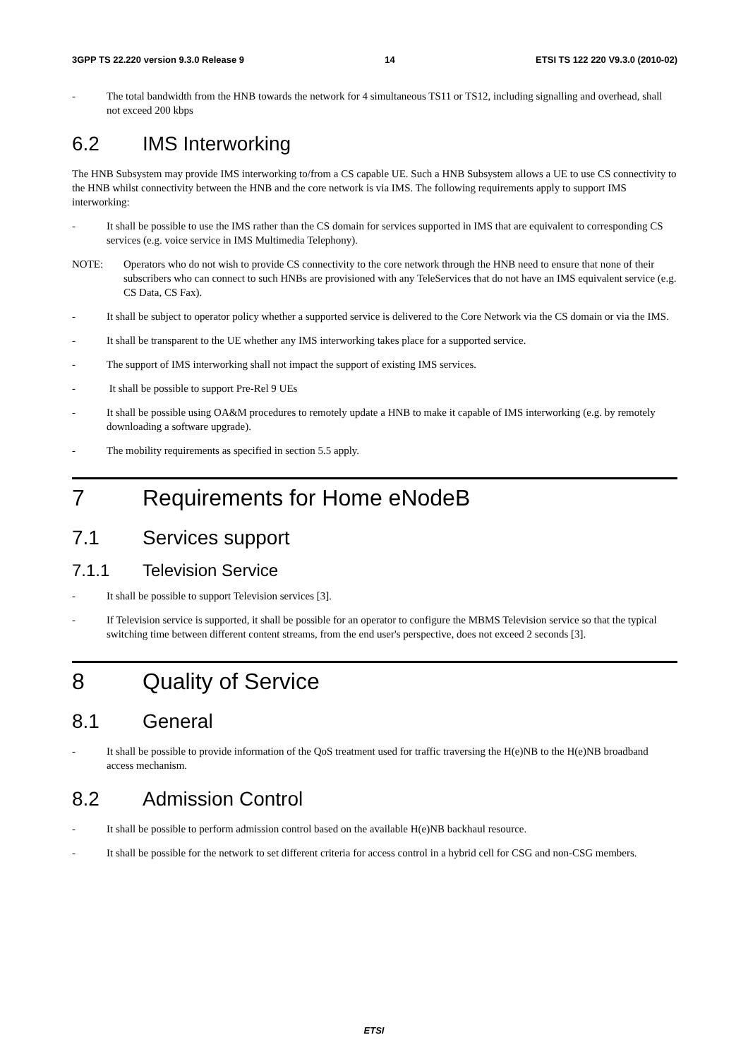3GPP TS 22.220 version 9.3.0 Release 9 14 ETSI TS 122 220 V9.3.0 (2010-02)
- The total bandwidth from the HNB towards the network for 4 simultaneous TS11 or TS12, including signalling and overhead, shall not exceed 200 kbps
6.2 IMS Interworking
The HNB Subsystem may provide IMS interworking to/from a CS capable UE. Such a HNB Subsystem allows a UE to use CS connectivity to the HNB whilst connectivity between the HNB and the core network is via IMS. The following requirements apply to support IMS interworking:
- It shall be possible to use the IMS rather than the CS domain for services supported in IMS that are equivalent to corresponding CS services (e.g. voice service in IMS Multimedia Telephony).
NOTE: Operators who do not wish to provide CS connectivity to the core network through the HNB need to ensure that none of their subscribers who can connect to such HNBs are provisioned with any TeleServices that do not have an IMS equivalent service (e.g. CS Data, CS Fax).
- It shall be subject to operator policy whether a supported service is delivered to the Core Network via the CS domain or via the IMS.
- It shall be transparent to the UE whether any IMS interworking takes place for a supported service.
- The support of IMS interworking shall not impact the support of existing IMS services.
- It shall be possible to support Pre-Rel 9 UEs
- It shall be possible using OA&M procedures to remotely update a HNB to make it capable of IMS interworking (e.g. by remotely downloading a software upgrade).
- The mobility requirements as specified in section 5.5 apply.
7 Requirements for Home eNodeB
7.1 Services support
7.1.1 Television Service
- It shall be possible to support Television services [3].
- If Television service is supported, it shall be possible for an operator to configure the MBMS Television service so that the typical switching time between different content streams, from the end user's perspective, does not exceed 2 seconds [3].
8 Quality of Service
8.1 General
- It shall be possible to provide information of the QoS treatment used for traffic traversing the H(e)NB to the H(e)NB broadband access mechanism.
8.2 Admission Control
- It shall be possible to perform admission control based on the available H(e)NB backhaul resource.
- It shall be possible for the network to set different criteria for access control in a hybrid cell for CSG and non-CSG members.
ETSI